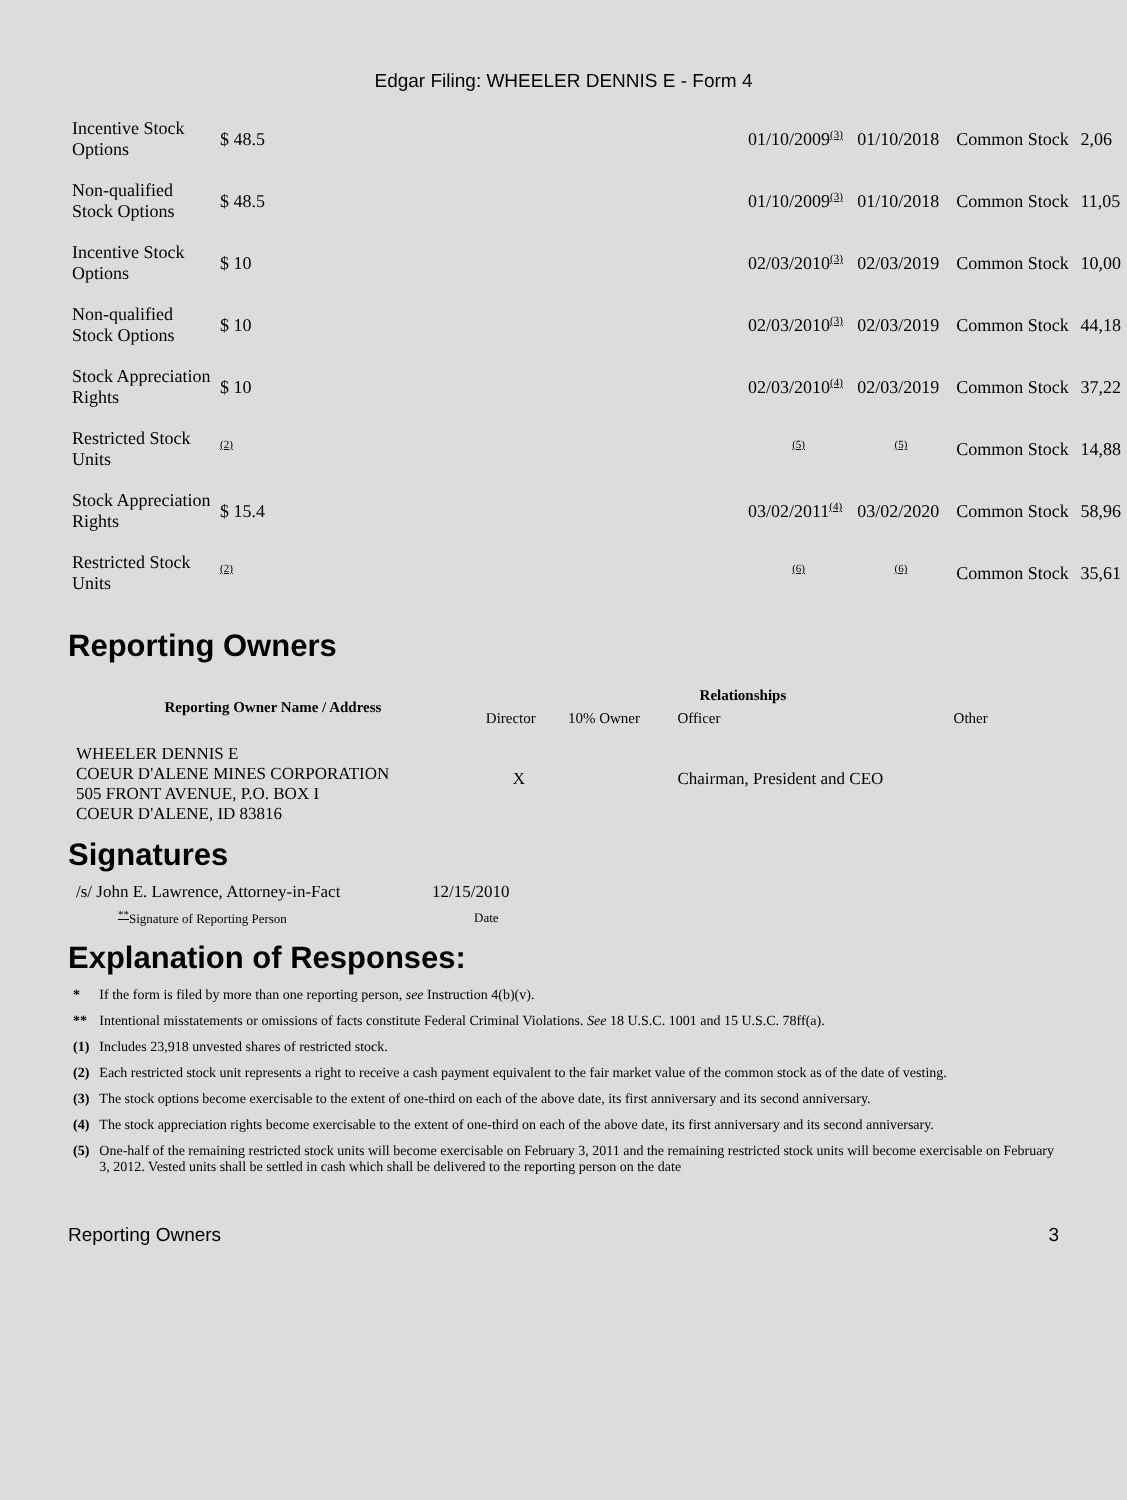Edgar Filing: WHEELER DENNIS E - Form 4
| Incentive Stock Options | $ 48.5 | 01/10/2009<sup>(3)</sup> | 01/10/2018 | Common Stock | 2,06 |
| Non-qualified Stock Options | $ 48.5 | 01/10/2009<sup>(3)</sup> | 01/10/2018 | Common Stock | 11,05 |
| Incentive Stock Options | $ 10 | 02/03/2010<sup>(3)</sup> | 02/03/2019 | Common Stock | 10,00 |
| Non-qualified Stock Options | $ 10 | 02/03/2010<sup>(3)</sup> | 02/03/2019 | Common Stock | 44,18 |
| Stock Appreciation Rights | $ 10 | 02/03/2010<sup>(4)</sup> | 02/03/2019 | Common Stock | 37,22 |
| Restricted Stock Units | <sup>(2)</sup> | <sup>(5)</sup> | <sup>(5)</sup> | Common Stock | 14,88 |
| Stock Appreciation Rights | $ 15.4 | 03/02/2011<sup>(4)</sup> | 03/02/2020 | Common Stock | 58,96 |
| Restricted Stock Units | <sup>(2)</sup> | <sup>(6)</sup> | <sup>(6)</sup> | Common Stock | 35,61 |
Reporting Owners
| Reporting Owner Name / Address | Relationships | | | |
| --- | --- | --- | --- | --- |
| | Director | 10% Owner | Officer | Other |
| WHEELER DENNIS E COEUR D'ALENE MINES CORPORATION 505 FRONT AVENUE, P.O. BOX I COEUR D'ALENE, ID 83816 | X | | Chairman, President and CEO | |
Signatures
| /s/ John E. Lawrence, Attorney-in-Fact | 12/15/2010 |
| <sup>**</sup> Signature of Reporting Person | Date |
Explanation of Responses:
| * | If the form is filed by more than one reporting person, see Instruction 4(b)(v). |
| ** | Intentional misstatements or omissions of facts constitute Federal Criminal Violations. See 18 U.S.C. 1001 and 15 U.S.C. 78ff(a). |
| (1) | Includes 23,918 unvested shares of restricted stock. |
| (2) | Each restricted stock unit represents a right to receive a cash payment equivalent to the fair market value of the common stock as of the date of vesting. |
| (3) | The stock options become exercisable to the extent of one-third on each of the above date, its first anniversary and its second anniversary. |
| (4) | The stock appreciation rights become exercisable to the extent of one-third on each of the above date, its first anniversary and its second anniversary. |
| (5) | One-half of the remaining restricted stock units will become exercisable on February 3, 2011 and the remaining restricted stock units will become exercisable on February 3, 2012. Vested units shall be settled in cash which shall be delivered to the reporting person on the date |
Reporting Owners 3